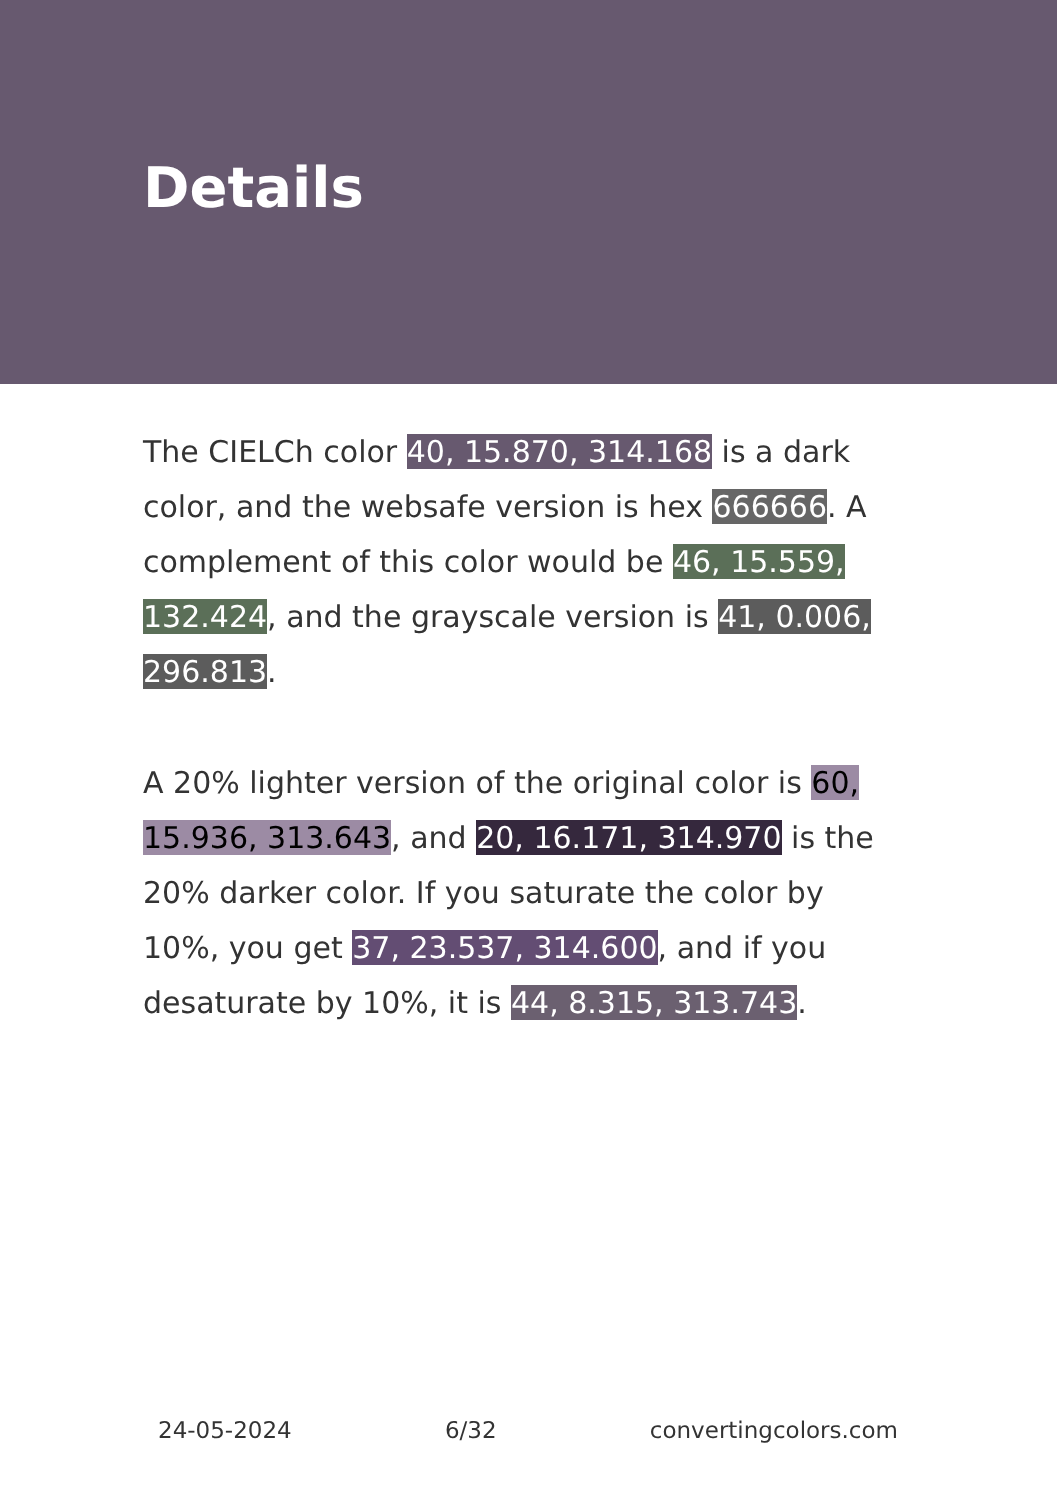Details
The CIELCh color 40, 15.870, 314.168 is a dark color, and the websafe version is hex 666666. A complement of this color would be 46, 15.559, 132.424, and the grayscale version is 41, 0.006, 296.813.
A 20% lighter version of the original color is 60, 15.936, 313.643, and 20, 16.171, 314.970 is the 20% darker color. If you saturate the color by 10%, you get 37, 23.537, 314.600, and if you desaturate by 10%, it is 44, 8.315, 313.743.
24-05-2024 6/32 convertingcolors.com